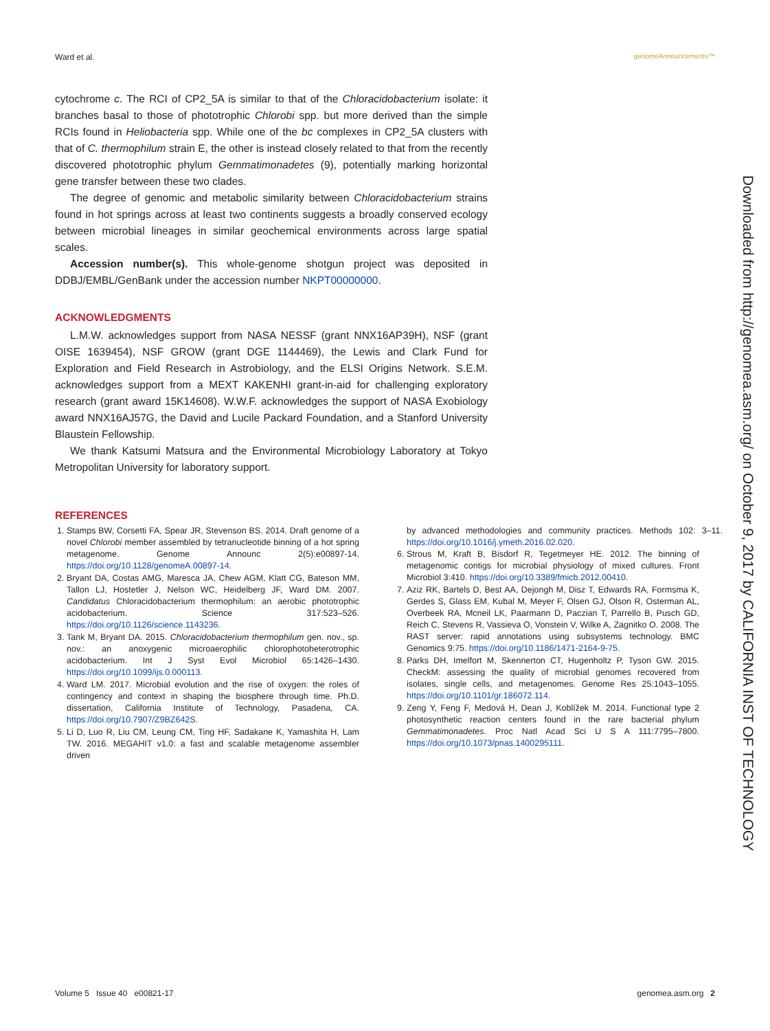Ward et al. genomeAnnouncements™
cytochrome c. The RCI of CP2_5A is similar to that of the Chloracidobacterium isolate: it branches basal to those of phototrophic Chlorobi spp. but more derived than the simple RCIs found in Heliobacteria spp. While one of the bc complexes in CP2_5A clusters with that of C. thermophilum strain E, the other is instead closely related to that from the recently discovered phototrophic phylum Gemmatimonadetes (9), potentially marking horizontal gene transfer between these two clades.
The degree of genomic and metabolic similarity between Chloracidobacterium strains found in hot springs across at least two continents suggests a broadly conserved ecology between microbial lineages in similar geochemical environments across large spatial scales.
Accession number(s). This whole-genome shotgun project was deposited in DDBJ/EMBL/GenBank under the accession number NKPT00000000.
ACKNOWLEDGMENTS
L.M.W. acknowledges support from NASA NESSF (grant NNX16AP39H), NSF (grant OISE 1639454), NSF GROW (grant DGE 1144469), the Lewis and Clark Fund for Exploration and Field Research in Astrobiology, and the ELSI Origins Network. S.E.M. acknowledges support from a MEXT KAKENHI grant-in-aid for challenging exploratory research (grant award 15K14608). W.W.F. acknowledges the support of NASA Exobiology award NNX16AJ57G, the David and Lucile Packard Foundation, and a Stanford University Blaustein Fellowship.
We thank Katsumi Matsura and the Environmental Microbiology Laboratory at Tokyo Metropolitan University for laboratory support.
REFERENCES
1. Stamps BW, Corsetti FA, Spear JR, Stevenson BS. 2014. Draft genome of a novel Chlorobi member assembled by tetranucleotide binning of a hot spring metagenome. Genome Announc 2(5):e00897-14. https://doi.org/10.1128/genomeA.00897-14.
2. Bryant DA, Costas AMG, Maresca JA, Chew AGM, Klatt CG, Bateson MM, Tallon LJ, Hostetler J, Nelson WC, Heidelberg JF, Ward DM. 2007. Candidatus Chloracidobacterium thermophilum: an aerobic phototrophic acidobacterium. Science 317:523–526. https://doi.org/10.1126/science.1143236.
3. Tank M, Bryant DA. 2015. Chloracidobacterium thermophilum gen. nov., sp. nov.: an anoxygenic microaerophilic chlorophotoheterotrophic acidobacterium. Int J Syst Evol Microbiol 65:1426–1430. https://doi.org/10.1099/ijs.0.000113.
4. Ward LM. 2017. Microbial evolution and the rise of oxygen: the roles of contingency and context in shaping the biosphere through time. Ph.D. dissertation, California Institute of Technology, Pasadena, CA. https://doi.org/10.7907/Z9BZ642S.
5. Li D, Luo R, Liu CM, Leung CM, Ting HF, Sadakane K, Yamashita H, Lam TW. 2016. MEGAHIT v1.0: a fast and scalable metagenome assembler driven
by advanced methodologies and community practices. Methods 102: 3–11. https://doi.org/10.1016/j.ymeth.2016.02.020.
6. Strous M, Kraft B, Bisdorf R, Tegetmeyer HE. 2012. The binning of metagenomic contigs for microbial physiology of mixed cultures. Front Microbiol 3:410. https://doi.org/10.3389/fmicb.2012.00410.
7. Aziz RK, Bartels D, Best AA, Dejongh M, Disz T, Edwards RA, Formsma K, Gerdes S, Glass EM, Kubal M, Meyer F, Olsen GJ, Olson R, Osterman AL, Overbeek RA, Mcneil LK, Paarmann D, Paczian T, Parrello B, Pusch GD, Reich C, Stevens R, Vassieva O, Vonstein V, Wilke A, Zagnitko O. 2008. The RAST server: rapid annotations using subsystems technology. BMC Genomics 9:75. https://doi.org/10.1186/1471-2164-9-75.
8. Parks DH, Imelfort M, Skennerton CT, Hugenholtz P, Tyson GW. 2015. CheckM: assessing the quality of microbial genomes recovered from isolates, single cells, and metagenomes. Genome Res 25:1043–1055. https://doi.org/10.1101/gr.186072.114.
9. Zeng Y, Feng F, Medová H, Dean J, Koblížek M. 2014. Functional type 2 photosynthetic reaction centers found in the rare bacterial phylum Gemmatimonadetes. Proc Natl Acad Sci U S A 111:7795–7800. https://doi.org/10.1073/pnas.1400295111.
Downloaded from http://genomea.asm.org/ on October 9, 2017 by CALIFORNIA INST OF TECHNOLOGY
Volume 5 Issue 40 e00821-17 genomea.asm.org 2